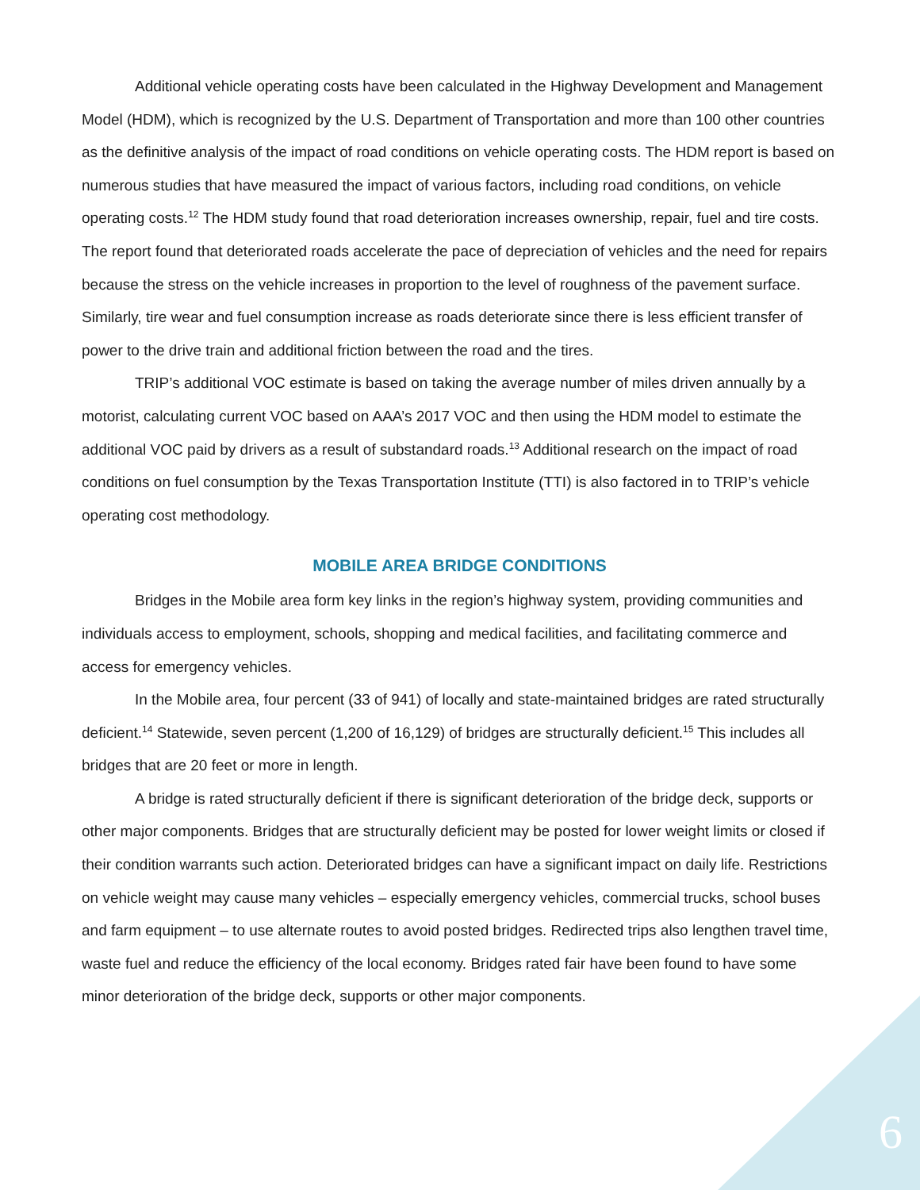Additional vehicle operating costs have been calculated in the Highway Development and Management Model (HDM), which is recognized by the U.S. Department of Transportation and more than 100 other countries as the definitive analysis of the impact of road conditions on vehicle operating costs. The HDM report is based on numerous studies that have measured the impact of various factors, including road conditions, on vehicle operating costs.<sup>12</sup> The HDM study found that road deterioration increases ownership, repair, fuel and tire costs. The report found that deteriorated roads accelerate the pace of depreciation of vehicles and the need for repairs because the stress on the vehicle increases in proportion to the level of roughness of the pavement surface. Similarly, tire wear and fuel consumption increase as roads deteriorate since there is less efficient transfer of power to the drive train and additional friction between the road and the tires.
TRIP’s additional VOC estimate is based on taking the average number of miles driven annually by a motorist, calculating current VOC based on AAA’s 2017 VOC and then using the HDM model to estimate the additional VOC paid by drivers as a result of substandard roads.<sup>13</sup> Additional research on the impact of road conditions on fuel consumption by the Texas Transportation Institute (TTI) is also factored in to TRIP’s vehicle operating cost methodology.
MOBILE AREA BRIDGE CONDITIONS
Bridges in the Mobile area form key links in the region’s highway system, providing communities and individuals access to employment, schools, shopping and medical facilities, and facilitating commerce and access for emergency vehicles.
In the Mobile area, four percent (33 of 941) of locally and state-maintained bridges are rated structurally deficient.<sup>14</sup> Statewide, seven percent (1,200 of 16,129) of bridges are structurally deficient.<sup>15</sup> This includes all bridges that are 20 feet or more in length.
A bridge is rated structurally deficient if there is significant deterioration of the bridge deck, supports or other major components. Bridges that are structurally deficient may be posted for lower weight limits or closed if their condition warrants such action. Deteriorated bridges can have a significant impact on daily life. Restrictions on vehicle weight may cause many vehicles – especially emergency vehicles, commercial trucks, school buses and farm equipment – to use alternate routes to avoid posted bridges. Redirected trips also lengthen travel time, waste fuel and reduce the efficiency of the local economy. Bridges rated fair have been found to have some minor deterioration of the bridge deck, supports or other major components.
6